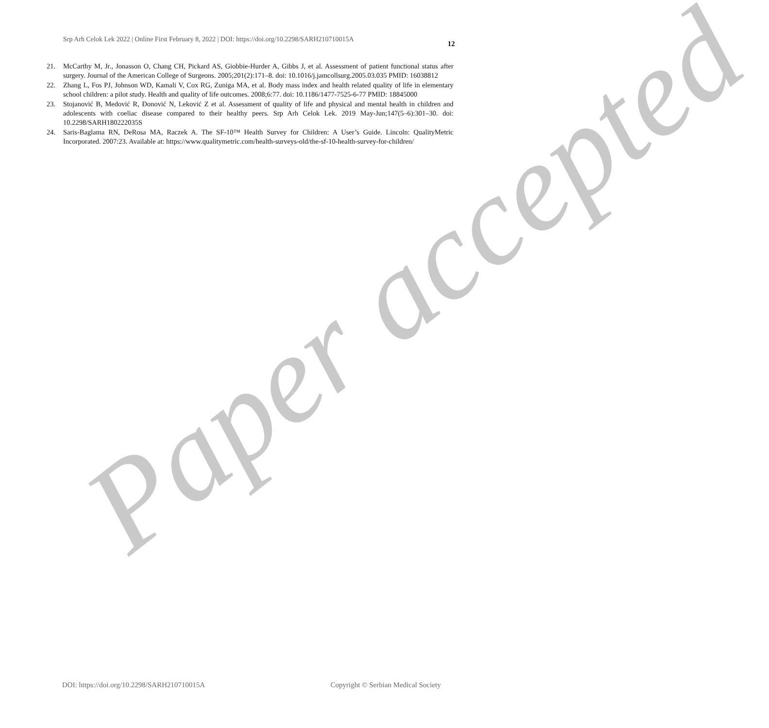Srp Arh Celok Lek 2022 | Online First February 8, 2022 | DOI: https://doi.org/10.2298/SARH210710015A
12
21. McCarthy M, Jr., Jonasson O, Chang CH, Pickard AS, Giobbie-Hurder A, Gibbs J, et al. Assessment of patient functional status after surgery. Journal of the American College of Surgeons. 2005;201(2):171–8. doi: 10.1016/j.jamcollsurg.2005.03.035 PMID: 16038812
22. Zhang L, Fos PJ, Johnson WD, Kamali V, Cox RG, Zuniga MA, et al. Body mass index and health related quality of life in elementary school children: a pilot study. Health and quality of life outcomes. 2008;6:77. doi: 10.1186/1477-7525-6-77 PMID: 18845000
23. Stojanović B, Medović R, Đonović N, Leković Z et al. Assessment of quality of life and physical and mental health in children and adolescents with coeliac disease compared to their healthy peers. Srp Arh Celok Lek. 2019 May-Jun;147(5–6):301–30. doi: 10.2298/SARH180222035S
24. Saris-Baglama RN, DeRosa MA, Raczek A. The SF-10™ Health Survey for Children: A User’s Guide. Lincoln: QualityMetric Incorporated. 2007:23. Available at: https://www.qualitymetric.com/health-surveys-old/the-sf-10-health-survey-for-children/
Paper accepted
DOI: https://doi.org/10.2298/SARH210710015A Copyright © Serbian Medical Society